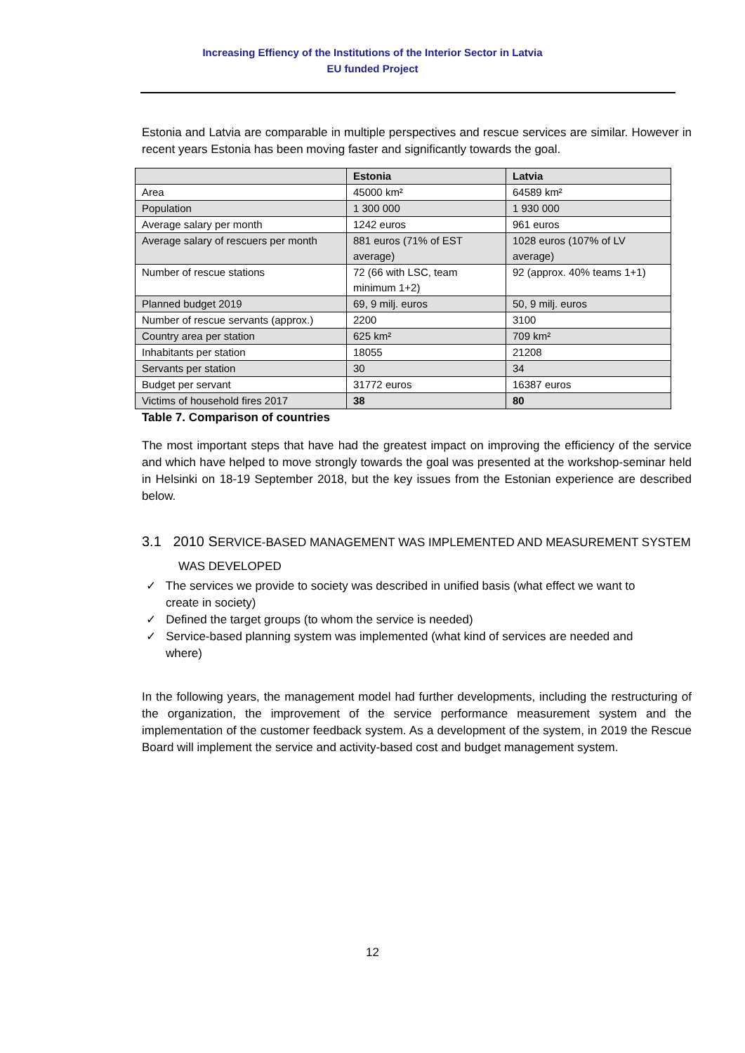Increasing Effiency of the Institutions of the Interior Sector in Latvia
EU funded Project
Estonia and Latvia are comparable in multiple perspectives and rescue services are similar. However in recent years Estonia has been moving faster and significantly towards the goal.
| | Estonia | Latvia |
| --- | --- | --- |
| Area | 45000 km² | 64589 km² |
| Population | 1 300 000 | 1 930 000 |
| Average salary per month | 1242 euros | 961 euros |
| Average salary of rescuers per month | 881 euros (71% of EST average) | 1028 euros (107% of LV average) |
| Number of rescue stations | 72 (66 with LSC, team minimum 1+2) | 92 (approx. 40% teams 1+1) |
| Planned budget 2019 | 69, 9 milj. euros | 50, 9 milj. euros |
| Number of rescue servants (approx.) | 2200 | 3100 |
| Country area per station | 625 km² | 709 km² |
| Inhabitants per station | 18055 | 21208 |
| Servants per station | 30 | 34 |
| Budget per servant | 31772 euros | 16387 euros |
| Victims of household fires 2017 | 38 | 80 |
Table 7. Comparison of countries
The most important steps that have had the greatest impact on improving the efficiency of the service and which have helped to move strongly towards the goal was presented at the workshop-seminar held in Helsinki on 18-19 September 2018, but the key issues from the Estonian experience are described below.
3.1 2010 SERVICE-BASED MANAGEMENT WAS IMPLEMENTED AND MEASUREMENT SYSTEM
WAS DEVELOPED
✓ The services we provide to society was described in unified basis (what effect we want to create in society)
✓ Defined the target groups (to whom the service is needed)
✓ Service-based planning system was implemented (what kind of services are needed and where)
In the following years, the management model had further developments, including the restructuring of the organization, the improvement of the service performance measurement system and the implementation of the customer feedback system. As a development of the system, in 2019 the Rescue Board will implement the service and activity-based cost and budget management system.
12